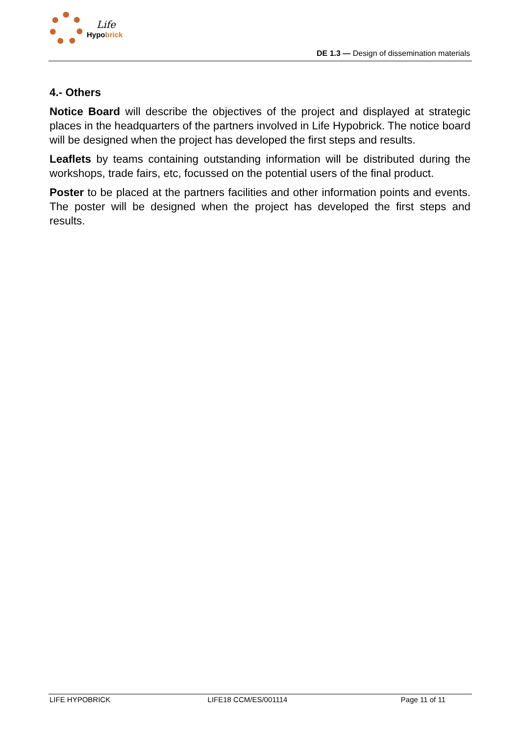Life
Hypobrick
DE 1.3 — Design of dissemination materials
4.- Others
Notice Board will describe the objectives of the project and displayed at strategic places in the headquarters of the partners involved in Life Hypobrick. The notice board will be designed when the project has developed the first steps and results.
Leaflets by teams containing outstanding information will be distributed during the workshops, trade fairs, etc, focussed on the potential users of the final product.
Poster to be placed at the partners facilities and other information points and events. The poster will be designed when the project has developed the first steps and results.
LIFE HYPOBRICK LIFE18 CCM/ES/001114 Page 11 of 11